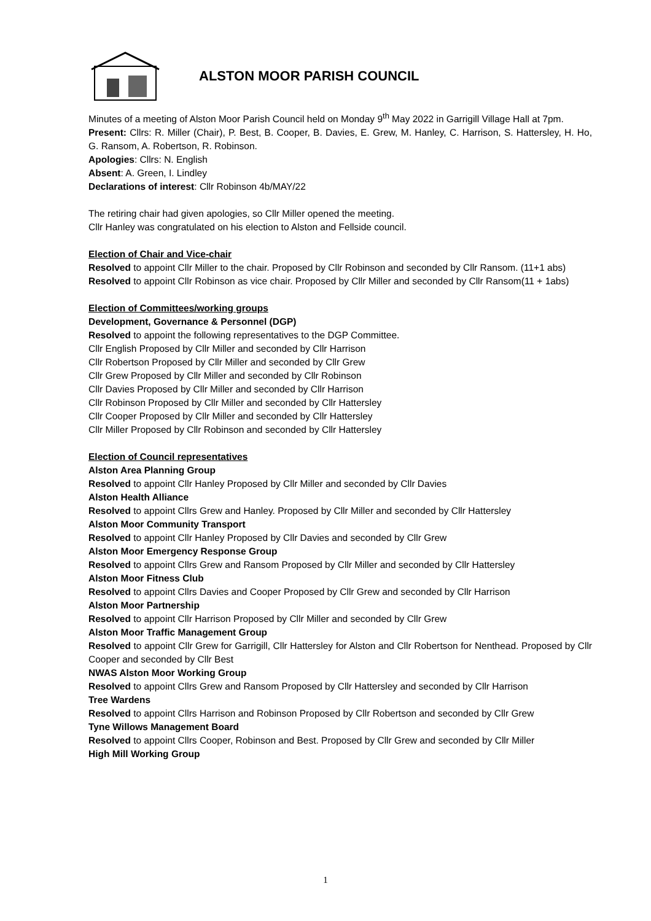ALSTON MOOR PARISH COUNCIL
Minutes of a meeting of Alston Moor Parish Council held on Monday 9<sup>th</sup> May 2022 in Garrigill Village Hall at 7pm.
Present: Cllrs: R. Miller (Chair), P. Best, B. Cooper, B. Davies, E. Grew, M. Hanley, C. Harrison, S. Hattersley, H. Ho, G. Ransom, A. Robertson, R. Robinson.
Apologies: Cllrs: N. English
Absent: A. Green, I. Lindley
Declarations of interest: Cllr Robinson 4b/MAY/22
The retiring chair had given apologies, so Cllr Miller opened the meeting.
Cllr Hanley was congratulated on his election to Alston and Fellside council.
Election of Chair and Vice-chair
Resolved to appoint Cllr Miller to the chair. Proposed by Cllr Robinson and seconded by Cllr Ransom. (11+1 abs)
Resolved to appoint Cllr Robinson as vice chair. Proposed by Cllr Miller and seconded by Cllr Ransom(11 + 1abs)
Election of Committees/working groups
Development, Governance & Personnel (DGP)
Resolved to appoint the following representatives to the DGP Committee.
Cllr English Proposed by Cllr Miller and seconded by Cllr Harrison
Cllr Robertson Proposed by Cllr Miller and seconded by Cllr Grew
Cllr Grew Proposed by Cllr Miller and seconded by Cllr Robinson
Cllr Davies Proposed by Cllr Miller and seconded by Cllr Harrison
Cllr Robinson Proposed by Cllr Miller and seconded by Cllr Hattersley
Cllr Cooper Proposed by Cllr Miller and seconded by Cllr Hattersley
Cllr Miller Proposed by Cllr Robinson and seconded by Cllr Hattersley
Election of Council representatives
Alston Area Planning Group
Resolved to appoint Cllr Hanley Proposed by Cllr Miller and seconded by Cllr Davies
Alston Health Alliance
Resolved to appoint Cllrs Grew and Hanley. Proposed by Cllr Miller and seconded by Cllr Hattersley
Alston Moor Community Transport
Resolved to appoint Cllr Hanley Proposed by Cllr Davies and seconded by Cllr Grew
Alston Moor Emergency Response Group
Resolved to appoint Cllrs Grew and Ransom Proposed by Cllr Miller and seconded by Cllr Hattersley
Alston Moor Fitness Club
Resolved to appoint Cllrs Davies and Cooper Proposed by Cllr Grew and seconded by Cllr Harrison
Alston Moor Partnership
Resolved to appoint Cllr Harrison Proposed by Cllr Miller and seconded by Cllr Grew
Alston Moor Traffic Management Group
Resolved to appoint Cllr Grew for Garrigill, Cllr Hattersley for Alston and Cllr Robertson for Nenthead. Proposed by Cllr Cooper and seconded by Cllr Best
NWAS Alston Moor Working Group
Resolved to appoint Cllrs Grew and Ransom Proposed by Cllr Hattersley and seconded by Cllr Harrison
Tree Wardens
Resolved to appoint Cllrs Harrison and Robinson Proposed by Cllr Robertson and seconded by Cllr Grew
Tyne Willows Management Board
Resolved to appoint Cllrs Cooper, Robinson and Best. Proposed by Cllr Grew and seconded by Cllr Miller
High Mill Working Group
1